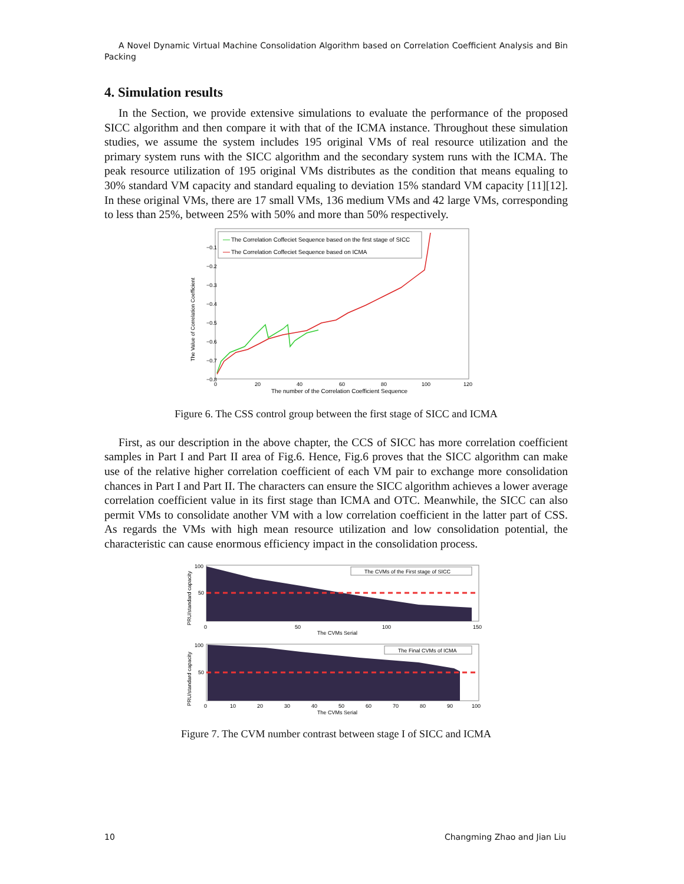A Novel Dynamic Virtual Machine Consolidation Algorithm based on Correlation Coefficient Analysis and Bin Packing
4. Simulation results
In the Section, we provide extensive simulations to evaluate the performance of the proposed SICC algorithm and then compare it with that of the ICMA instance. Throughout these simulation studies, we assume the system includes 195 original VMs of real resource utilization and the primary system runs with the SICC algorithm and the secondary system runs with the ICMA. The peak resource utilization of 195 original VMs distributes as the condition that means equaling to 30% standard VM capacity and standard equaling to deviation 15% standard VM capacity [11][12]. In these original VMs, there are 17 small VMs, 136 medium VMs and 42 large VMs, corresponding to less than 25%, between 25% with 50% and more than 50% respectively.
The Value of Correlation Coefficient
−0.1
−0.2
−0.3
−0.4
−0.5
−0.6
−0.7
−0.8
0
20
40
60
80
100
120
The number of the Correlation Coefficient Sequence
The Correlation Coffeciet Sequence based on the first stage of SICC
The Correlation Coffeciet Sequence based on ICMA
Figure 6. The CSS control group between the first stage of SICC and ICMA
First, as our description in the above chapter, the CCS of SICC has more correlation coefficient samples in Part I and Part II area of Fig.6. Hence, Fig.6 proves that the SICC algorithm can make use of the relative higher correlation coefficient of each VM pair to exchange more consolidation chances in Part I and Part II. The characters can ensure the SICC algorithm achieves a lower average correlation coefficient value in its first stage than ICMA and OTC. Meanwhile, the SICC can also permit VMs to consolidate another VM with a low correlation coefficient in the latter part of CSS. As regards the VMs with high mean resource utilization and low consolidation potential, the characteristic can cause enormous efficiency impact in the consolidation process.
The CVMs of the First stage of SICC
PRU/standard capacity
100
50
0
50
100
150
The CVMs Serial
The Final CVMs of ICMA
PRU/standard capacity
100
50
0
10
20
30
40
50
60
70
80
90
100
The CVMs Serial
Figure 7. The CVM number contrast between stage I of SICC and ICMA
10 Changming Zhao and Jian Liu